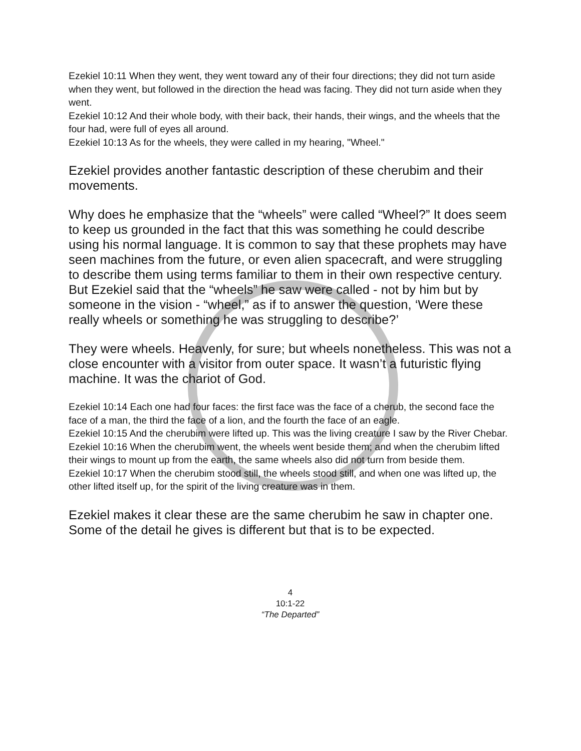Ezekiel 10:11 When they went, they went toward any of their four directions; they did not turn aside when they went, but followed in the direction the head was facing. They did not turn aside when they went.
Ezekiel 10:12 And their whole body, with their back, their hands, their wings, and the wheels that the four had, were full of eyes all around.
Ezekiel 10:13 As for the wheels, they were called in my hearing, "Wheel."
Ezekiel provides another fantastic description of these cherubim and their movements.
Why does he emphasize that the “wheels” were called “Wheel?” It does seem to keep us grounded in the fact that this was something he could describe using his normal language. It is common to say that these prophets may have seen machines from the future, or even alien spacecraft, and were struggling to describe them using terms familiar to them in their own respective century. But Ezekiel said that the “wheels” he saw were called - not by him but by someone in the vision - “wheel,” as if to answer the question, ‘Were these really wheels or something he was struggling to describe?’
They were wheels. Heavenly, for sure; but wheels nonetheless. This was not a close encounter with a visitor from outer space. It wasn’t a futuristic flying machine. It was the chariot of God.
Ezekiel 10:14 Each one had four faces: the first face was the face of a cherub, the second face the face of a man, the third the face of a lion, and the fourth the face of an eagle.
Ezekiel 10:15 And the cherubim were lifted up. This was the living creature I saw by the River Chebar.
Ezekiel 10:16 When the cherubim went, the wheels went beside them; and when the cherubim lifted their wings to mount up from the earth, the same wheels also did not turn from beside them.
Ezekiel 10:17 When the cherubim stood still, the wheels stood still, and when one was lifted up, the other lifted itself up, for the spirit of the living creature was in them.
Ezekiel makes it clear these are the same cherubim he saw in chapter one. Some of the detail he gives is different but that is to be expected.
4
10:1-22
“The Departed”